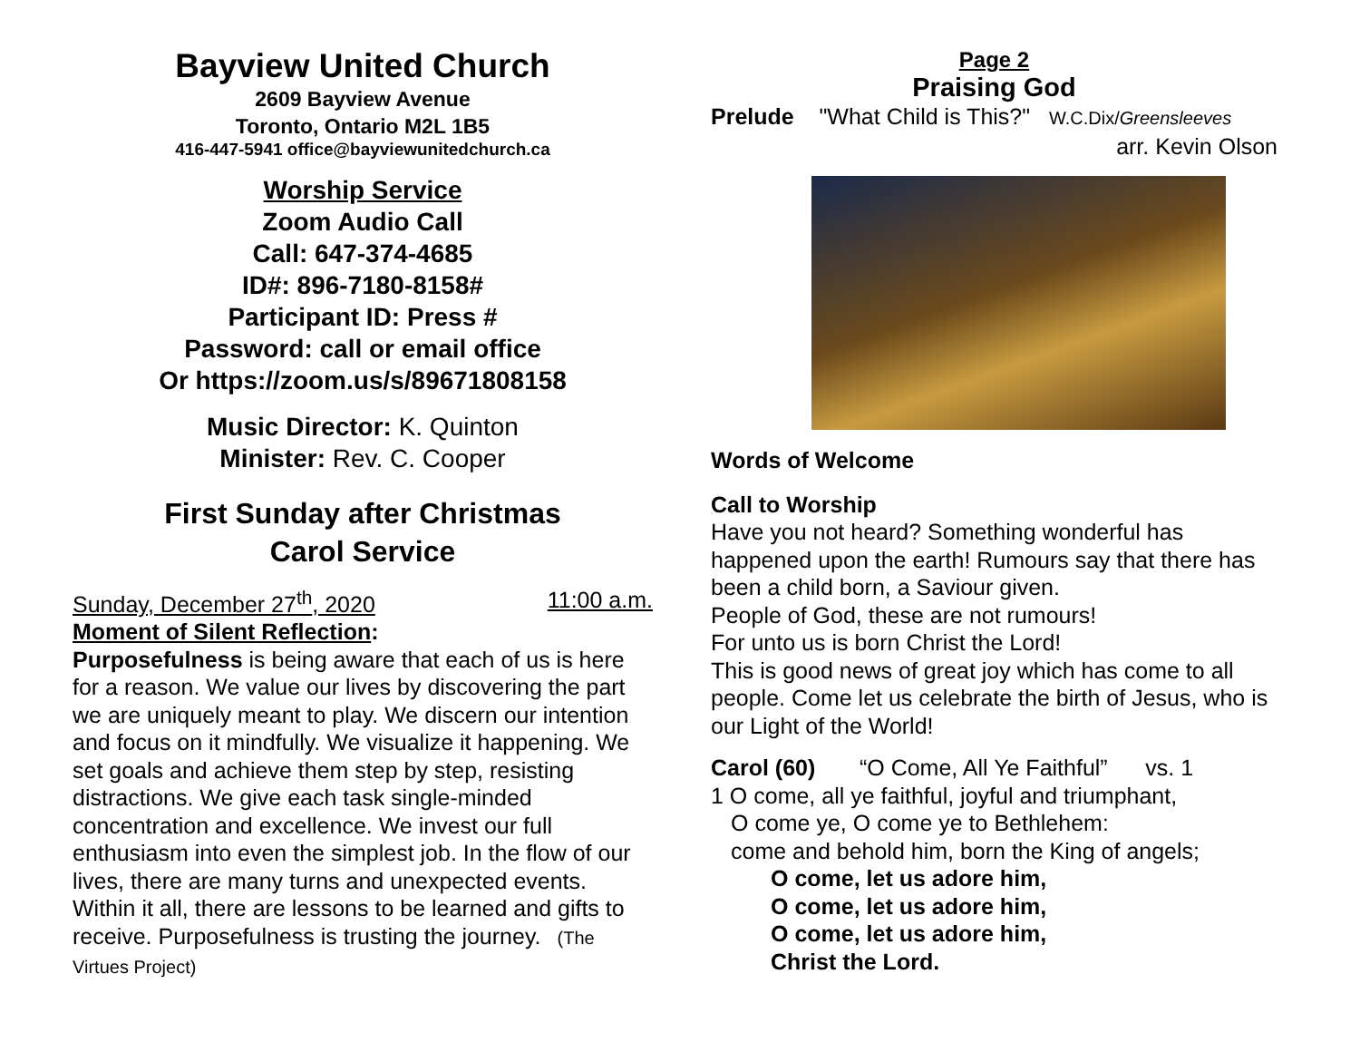Bayview United Church
2609 Bayview Avenue
Toronto, Ontario M2L 1B5
416-447-5941 office@bayviewunitedchurch.ca
Worship Service
Zoom Audio Call
Call: 647-374-4685
ID#: 896-7180-8158#
Participant ID: Press #
Password: call or email office
Or https://zoom.us/s/89671808158
Music Director: K. Quinton
Minister: Rev. C. Cooper
First Sunday after Christmas
Carol Service
Sunday, December 27<sup>th</sup>, 2020 11:00 a.m.
Moment of Silent Reflection:
Purposefulness is being aware that each of us is here for a reason. We value our lives by discovering the part we are uniquely meant to play. We discern our intention and focus on it mindfully. We visualize it happening. We set goals and achieve them step by step, resisting distractions. We give each task single-minded concentration and excellence. We invest our full enthusiasm into even the simplest job. In the flow of our lives, there are many turns and unexpected events. Within it all, there are lessons to be learned and gifts to receive. Purposefulness is trusting the journey. (The Virtues Project)
Page 2
Praising God
Prelude "What Child is This?" W.C.Dix/Greensleeves
arr. Kevin Olson
Words of Welcome
Call to Worship
Have you not heard? Something wonderful has happened upon the earth! Rumours say that there has been a child born, a Saviour given.
People of God, these are not rumours!
For unto us is born Christ the Lord!
This is good news of great joy which has come to all people. Come let us celebrate the birth of Jesus, who is our Light of the World!
Carol (60) “O Come, All Ye Faithful” vs. 1
1 O come, all ye faithful, joyful and triumphant,
O come ye, O come ye to Bethlehem:
come and behold him, born the King of angels;
O come, let us adore him,
O come, let us adore him,
O come, let us adore him,
Christ the Lord.